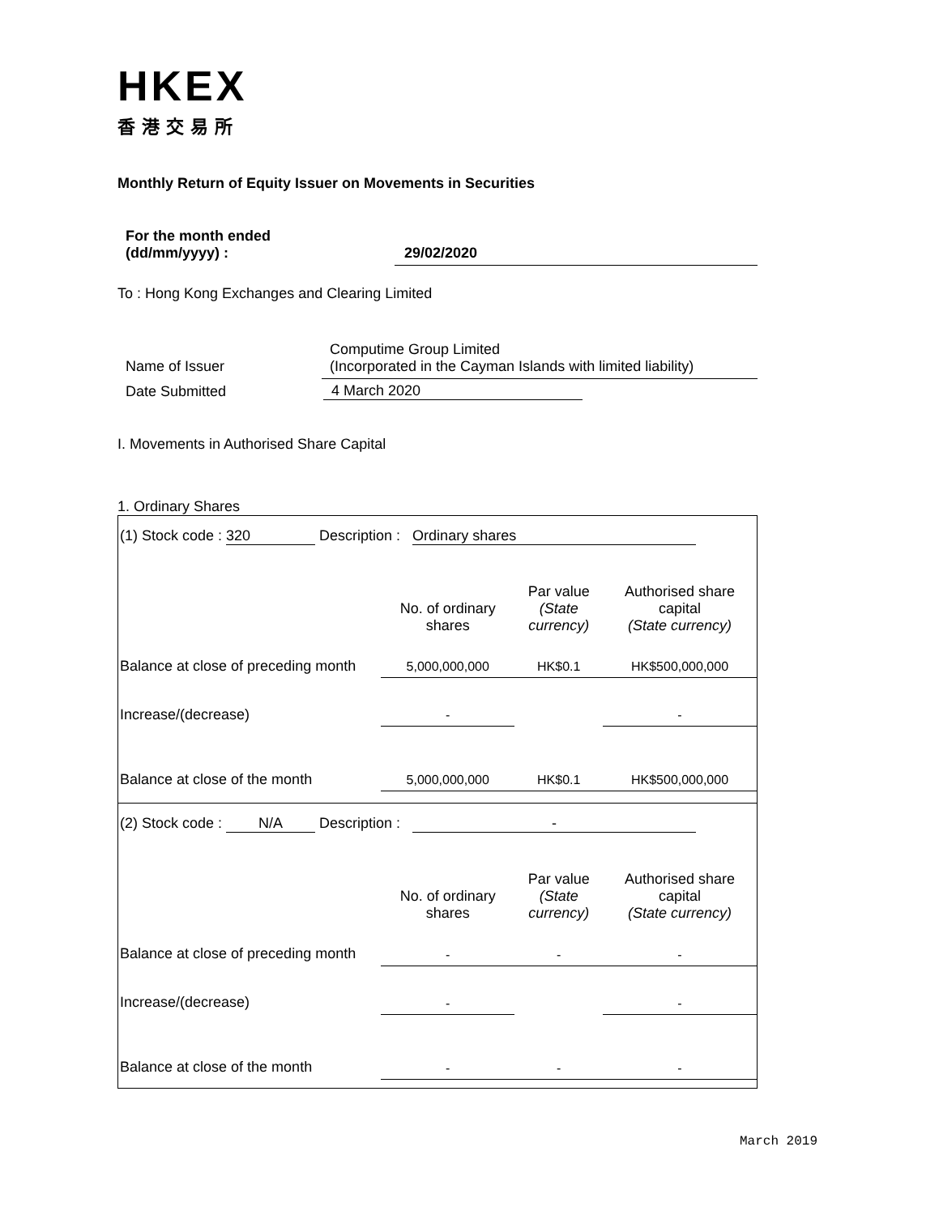HKEX
香港交易所
Monthly Return of Equity Issuer on Movements in Securities
| For the month ended (dd/mm/yyyy) : | 29/02/2020 |
To : Hong Kong Exchanges and Clearing Limited
| Name of Issuer | Computime Group Limited (Incorporated in the Cayman Islands with limited liability) |
| Date Submitted | 4 March 2020 |
I. Movements in Authorised Share Capital
1. Ordinary Shares
| (1) Stock code : 320 Description : Ordinary shares | | | |
| | No. of ordinary shares | Par value (State currency) | Authorised share capital (State currency) |
| Balance at close of preceding month | 5,000,000,000 | HK$0.1 | HK$500,000,000 |
| Increase/(decrease) | - | | - |
| Balance at close of the month | 5,000,000,000 | HK$0.1 | HK$500,000,000 |
| (2) Stock code : N/A Description : - | | | |
| | No. of ordinary shares | Par value (State currency) | Authorised share capital (State currency) |
| Balance at close of preceding month | - | - | - |
| Increase/(decrease) | - | | - |
| Balance at close of the month | - | - | - |
March 2019